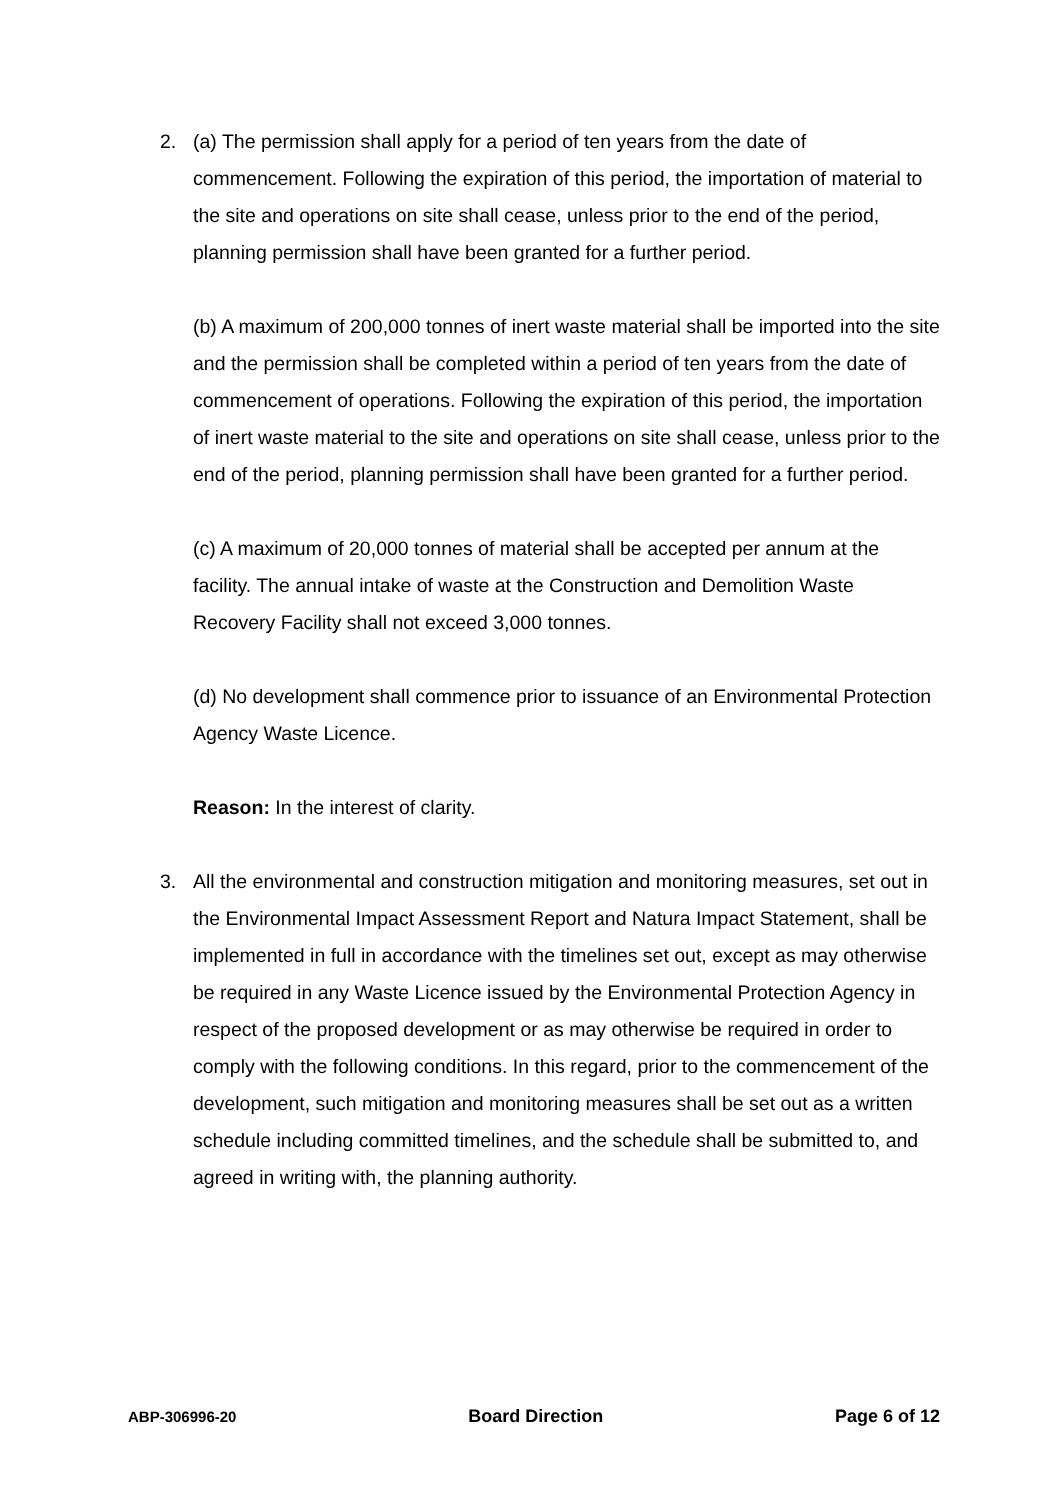2. (a) The permission shall apply for a period of ten years from the date of commencement. Following the expiration of this period, the importation of material to the site and operations on site shall cease, unless prior to the end of the period, planning permission shall have been granted for a further period.
(b) A maximum of 200,000 tonnes of inert waste material shall be imported into the site and the permission shall be completed within a period of ten years from the date of commencement of operations. Following the expiration of this period, the importation of inert waste material to the site and operations on site shall cease, unless prior to the end of the period, planning permission shall have been granted for a further period.
(c) A maximum of 20,000 tonnes of material shall be accepted per annum at the facility. The annual intake of waste at the Construction and Demolition Waste Recovery Facility shall not exceed 3,000 tonnes.
(d) No development shall commence prior to issuance of an Environmental Protection Agency Waste Licence.
Reason: In the interest of clarity.
3. All the environmental and construction mitigation and monitoring measures, set out in the Environmental Impact Assessment Report and Natura Impact Statement, shall be implemented in full in accordance with the timelines set out, except as may otherwise be required in any Waste Licence issued by the Environmental Protection Agency in respect of the proposed development or as may otherwise be required in order to comply with the following conditions. In this regard, prior to the commencement of the development, such mitigation and monitoring measures shall be set out as a written schedule including committed timelines, and the schedule shall be submitted to, and agreed in writing with, the planning authority.
ABP-306996-20 Board Direction Page 6 of 12